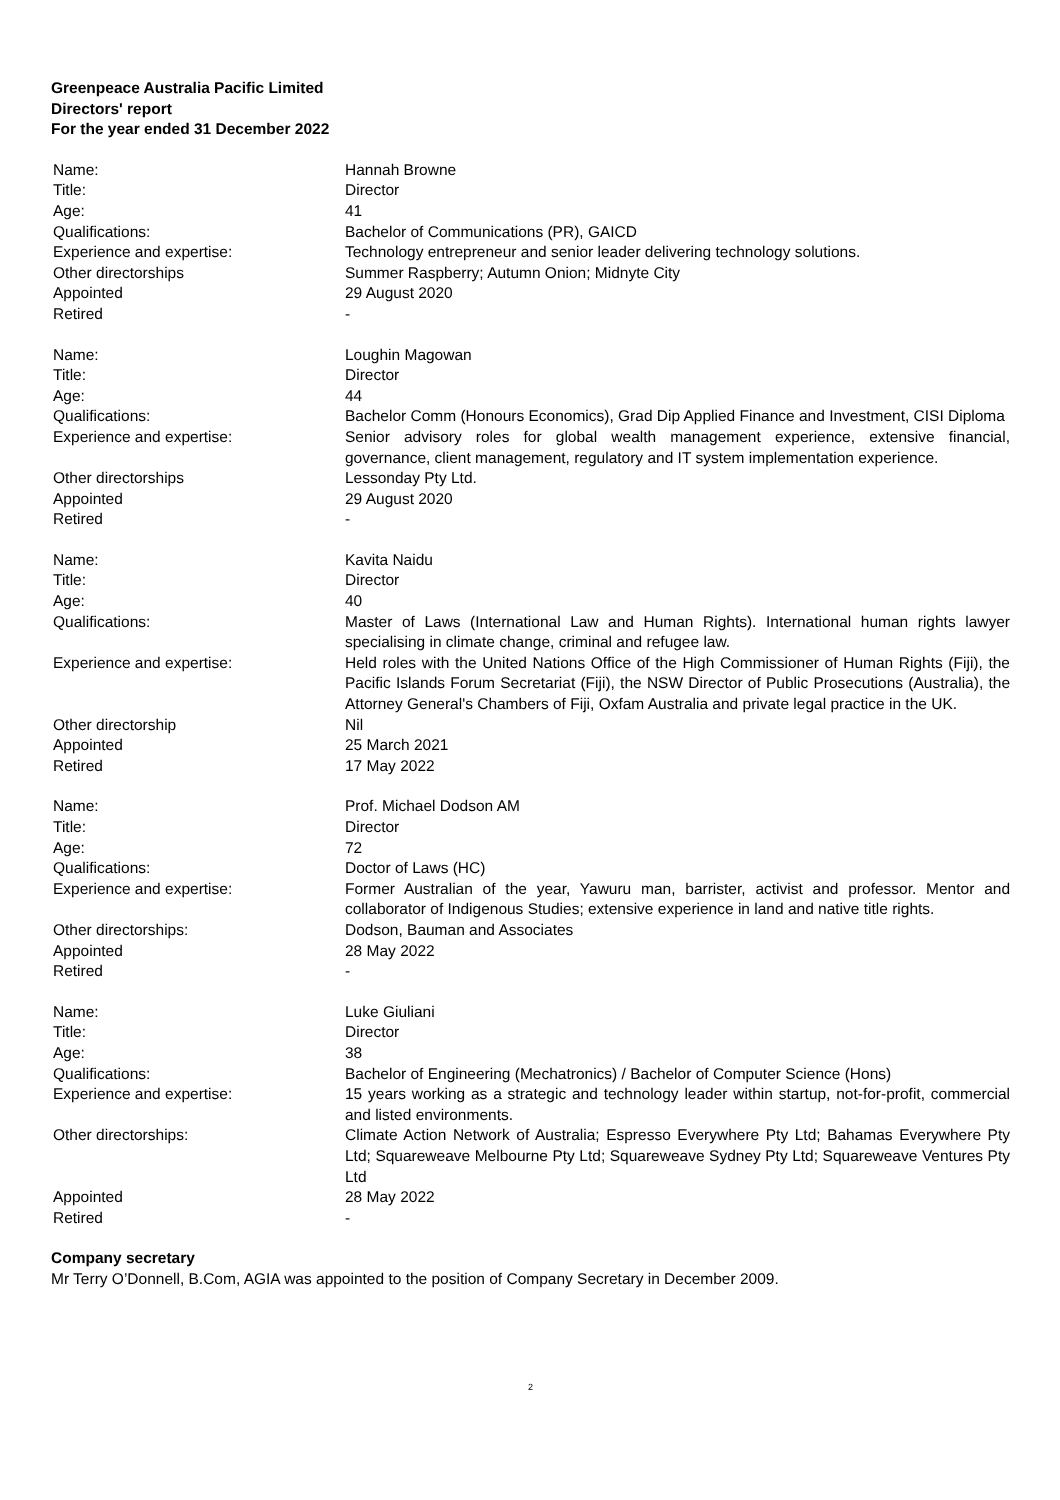Greenpeace Australia Pacific Limited
Directors' report
For the year ended 31 December 2022
Name: Hannah Browne
Title: Director
Age: 41
Qualifications: Bachelor of Communications (PR), GAICD
Experience and expertise: Technology entrepreneur and senior leader delivering technology solutions.
Other directorships Summer Raspberry; Autumn Onion; Midnyte City
Appointed 29 August 2020
Retired -
Name: Loughin Magowan
Title: Director
Age: 44
Qualifications: Bachelor Comm (Honours Economics), Grad Dip Applied Finance and Investment, CISI Diploma
Experience and expertise: Senior advisory roles for global wealth management experience, extensive financial, governance, client management, regulatory and IT system implementation experience.
Other directorships Lessonday Pty Ltd.
Appointed 29 August 2020
Retired -
Name: Kavita Naidu
Title: Director
Age: 40
Qualifications: Master of Laws (International Law and Human Rights). International human rights lawyer specialising in climate change, criminal and refugee law.
Experience and expertise: Held roles with the United Nations Office of the High Commissioner of Human Rights (Fiji), the Pacific Islands Forum Secretariat (Fiji), the NSW Director of Public Prosecutions (Australia), the Attorney General's Chambers of Fiji, Oxfam Australia and private legal practice in the UK.
Other directorship Nil
Appointed 25 March 2021
Retired 17 May 2022
Name: Prof. Michael Dodson AM
Title: Director
Age: 72
Qualifications: Doctor of Laws (HC)
Experience and expertise: Former Australian of the year, Yawuru man, barrister, activist and professor. Mentor and collaborator of Indigenous Studies; extensive experience in land and native title rights.
Other directorships: Dodson, Bauman and Associates
Appointed 28 May 2022
Retired -
Name: Luke Giuliani
Title: Director
Age: 38
Qualifications: Bachelor of Engineering (Mechatronics) / Bachelor of Computer Science (Hons)
Experience and expertise: 15 years working as a strategic and technology leader within startup, not-for-profit, commercial and listed environments.
Other directorships: Climate Action Network of Australia; Espresso Everywhere Pty Ltd; Bahamas Everywhere Pty Ltd; Squareweave Melbourne Pty Ltd; Squareweave Sydney Pty Ltd; Squareweave Ventures Pty Ltd
Appointed 28 May 2022
Retired -
Company secretary
Mr Terry O’Donnell, B.Com, AGIA was appointed to the position of Company Secretary in December 2009.
2